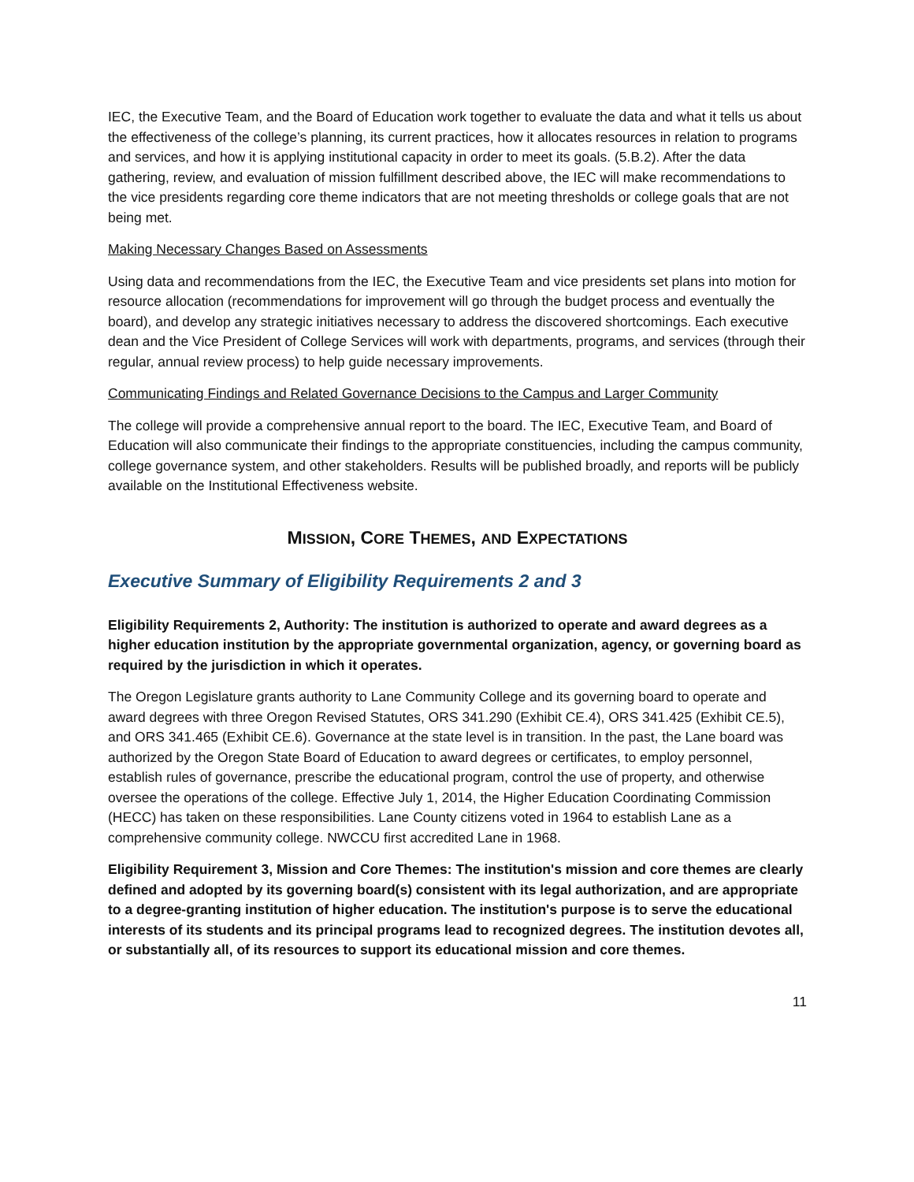IEC, the Executive Team, and the Board of Education work together to evaluate the data and what it tells us about the effectiveness of the college’s planning, its current practices, how it allocates resources in relation to programs and services, and how it is applying institutional capacity in order to meet its goals. (5.B.2). After the data gathering, review, and evaluation of mission fulfillment described above, the IEC will make recommendations to the vice presidents regarding core theme indicators that are not meeting thresholds or college goals that are not being met.
Making Necessary Changes Based on Assessments
Using data and recommendations from the IEC, the Executive Team and vice presidents set plans into motion for resource allocation (recommendations for improvement will go through the budget process and eventually the board), and develop any strategic initiatives necessary to address the discovered shortcomings. Each executive dean and the Vice President of College Services will work with departments, programs, and services (through their regular, annual review process) to help guide necessary improvements.
Communicating Findings and Related Governance Decisions to the Campus and Larger Community
The college will provide a comprehensive annual report to the board. The IEC, Executive Team, and Board of Education will also communicate their findings to the appropriate constituencies, including the campus community, college governance system, and other stakeholders. Results will be published broadly, and reports will be publicly available on the Institutional Effectiveness website.
MISSION, CORE THEMES, AND EXPECTATIONS
Executive Summary of Eligibility Requirements 2 and 3
Eligibility Requirements 2, Authority: The institution is authorized to operate and award degrees as a higher education institution by the appropriate governmental organization, agency, or governing board as required by the jurisdiction in which it operates.
The Oregon Legislature grants authority to Lane Community College and its governing board to operate and award degrees with three Oregon Revised Statutes, ORS 341.290 (Exhibit CE.4), ORS 341.425 (Exhibit CE.5), and ORS 341.465 (Exhibit CE.6). Governance at the state level is in transition. In the past, the Lane board was authorized by the Oregon State Board of Education to award degrees or certificates, to employ personnel, establish rules of governance, prescribe the educational program, control the use of property, and otherwise oversee the operations of the college. Effective July 1, 2014, the Higher Education Coordinating Commission (HECC) has taken on these responsibilities. Lane County citizens voted in 1964 to establish Lane as a comprehensive community college. NWCCU first accredited Lane in 1968.
Eligibility Requirement 3, Mission and Core Themes: The institution's mission and core themes are clearly defined and adopted by its governing board(s) consistent with its legal authorization, and are appropriate to a degree-granting institution of higher education. The institution's purpose is to serve the educational interests of its students and its principal programs lead to recognized degrees. The institution devotes all, or substantially all, of its resources to support its educational mission and core themes.
11